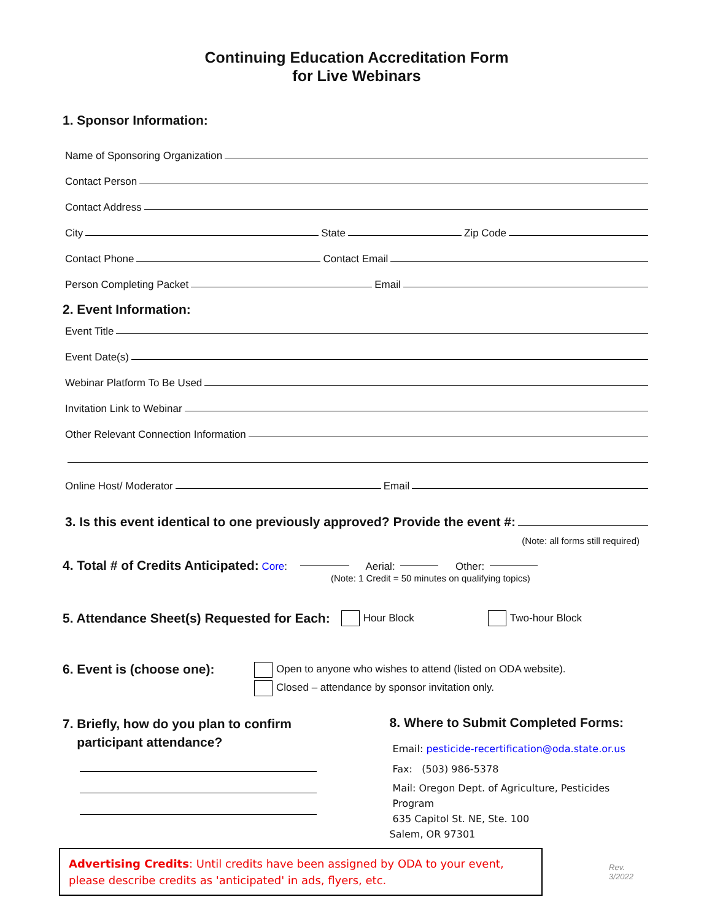Continuing Education Accreditation Form
for Live Webinars
1. Sponsor Information:
Name of Sponsoring Organization
Contact Person
Contact Address
City State Zip Code
Contact Phone Contact Email
Person Completing Packet Email
2. Event Information:
Event Title
Event Date(s)
Webinar Platform To Be Used
Invitation Link to Webinar
Other Relevant Connection Information
Online Host/ Moderator Email
3. Is this event identical to one previously approved? Provide the event #:
(Note: all forms still required)
4. Total # of Credits Anticipated: Core: Aerial: Other:
(Note: 1 Credit = 50 minutes on qualifying topics)
5. Attendance Sheet(s) Requested for Each: Hour Block Two-hour Block
6. Event is (choose one):
Open to anyone who wishes to attend (listed on ODA website).
Closed – attendance by sponsor invitation only.
7. Briefly, how do you plan to confirm
participant attendance?
8. Where to Submit Completed Forms:
Email: pesticide-recertification@oda.state.or.us
Fax: (503) 986-5378
Mail: Oregon Dept. of Agriculture, Pesticides Program
635 Capitol St. NE, Ste. 100
Salem, OR 97301
Advertising Credits: Until credits have been assigned by ODA to your event, please describe credits as 'anticipated' in ads, flyers, etc.
Rev. 3/2022